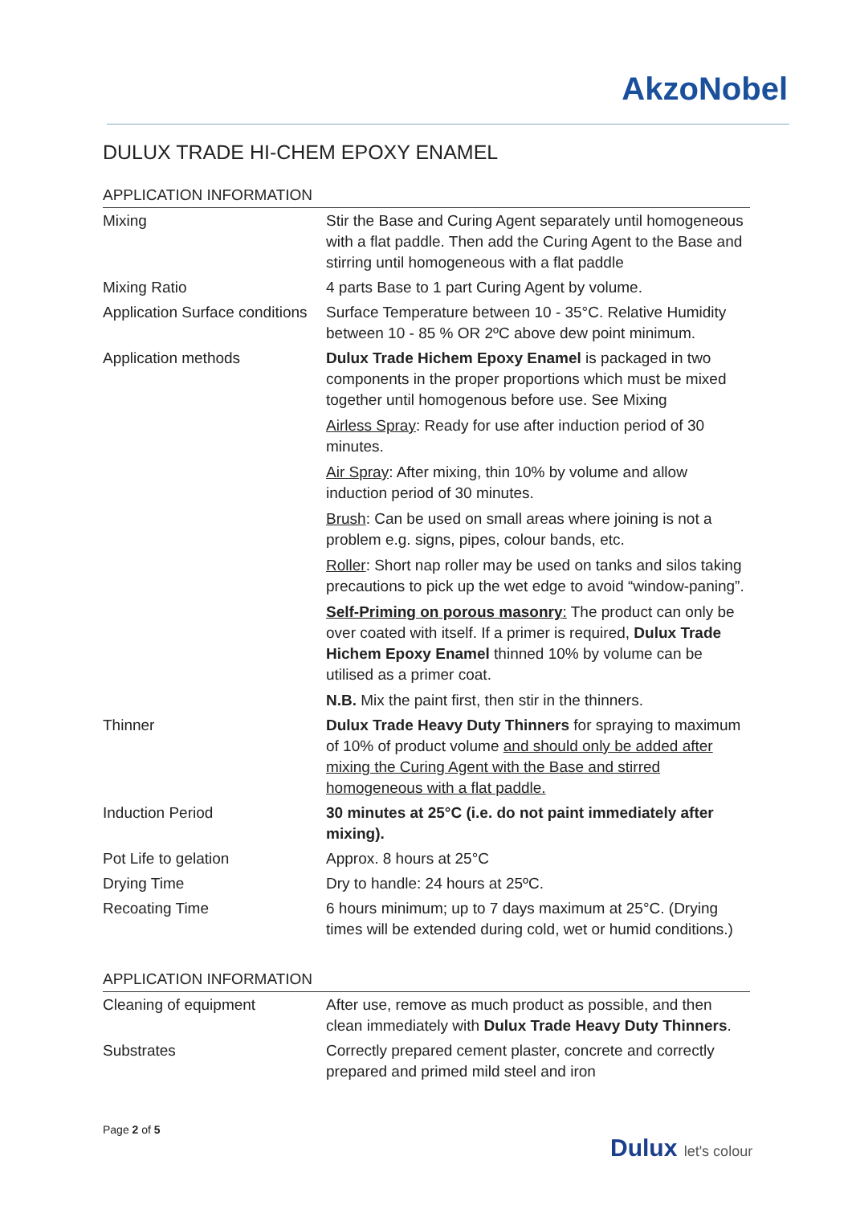AkzoNobel
DULUX TRADE HI-CHEM EPOXY ENAMEL
APPLICATION INFORMATION
| Mixing | Stir the Base and Curing Agent separately until homogeneous with a flat paddle. Then add the Curing Agent to the Base and stirring until homogeneous with a flat paddle |
| Mixing Ratio | 4 parts Base to 1 part Curing Agent by volume. |
| Application Surface conditions | Surface Temperature between 10 - 35°C. Relative Humidity between 10 - 85 % OR 2ºC above dew point minimum. |
| Application methods | Dulux Trade Hichem Epoxy Enamel is packaged in two components in the proper proportions which must be mixed together until homogenous before use. See Mixing Airless Spray : Ready for use after induction period of 30 minutes. Air Spray : After mixing, thin 10% by volume and allow induction period of 30 minutes. Brush : Can be used on small areas where joining is not a problem e.g. signs, pipes, colour bands, etc. Roller : Short nap roller may be used on tanks and silos taking precautions to pick up the wet edge to avoid “window-paning”. Self-Priming on porous masonry : The product can only be over coated with itself. If a primer is required, Dulux Trade Hichem Epoxy Enamel thinned 10% by volume can be utilised as a primer coat. N.B. Mix the paint first, then stir in the thinners. |
| Thinner | Dulux Trade Heavy Duty Thinners for spraying to maximum of 10% of product volume and should only be added after mixing the Curing Agent with the Base and stirred homogeneous with a flat paddle. |
| Induction Period | 30 minutes at 25°C (i.e. do not paint immediately after mixing). |
| Pot Life to gelation | Approx. 8 hours at 25°C |
| Drying Time | Dry to handle: 24 hours at 25ºC. |
| Recoating Time | 6 hours minimum; up to 7 days maximum at 25°C. (Drying times will be extended during cold, wet or humid conditions.) |
APPLICATION INFORMATION
| Cleaning of equipment | After use, remove as much product as possible, and then clean immediately with Dulux Trade Heavy Duty Thinners . |
| Substrates | Correctly prepared cement plaster, concrete and correctly prepared and primed mild steel and iron |
Page 2 of 5
Dulux let's colour